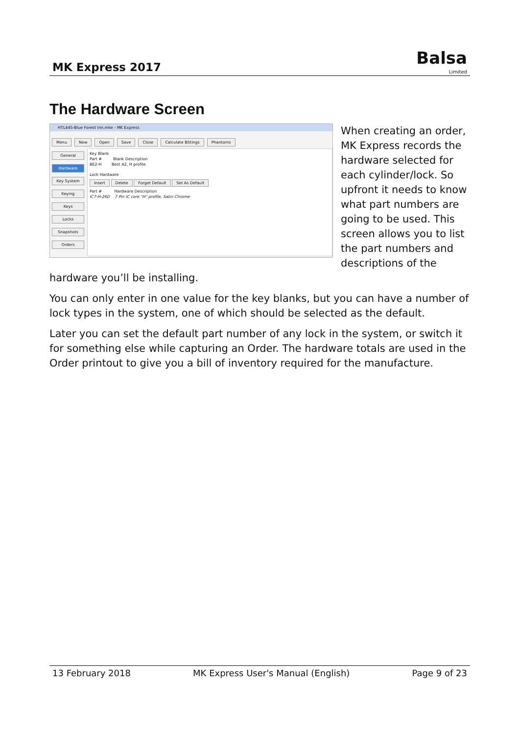MK Express 2017
Balsa
Limited
The Hardware Screen
HTL445-Blue Forest Inn.mke - MK Express
Menu New Open Save Close Calculate Bittings Phantoms
General
Hardware
Key System
Keying
Keys
Locks
Snapshots
Orders
Key Blank
Part # Blank Description
BE2-H Best A2, H profile
Lock Hardware
Insert Delete Forget Default Set As Default
Part # Hardware Description
IC7-H-26D 7 Pin IC core "H" profile, Satin Chrome
When creating an order, MK Express records the hardware selected for each cylinder/lock. So upfront it needs to know what part numbers are going to be used. This screen allows you to list the part numbers and descriptions of the hardware you’ll be installing.
You can only enter in one value for the key blanks, but you can have a number of lock types in the system, one of which should be selected as the default.
Later you can set the default part number of any lock in the system, or switch it for something else while capturing an Order. The hardware totals are used in the Order printout to give you a bill of inventory required for the manufacture.
13 February 2018 MK Express User's Manual (English) Page 9 of 23